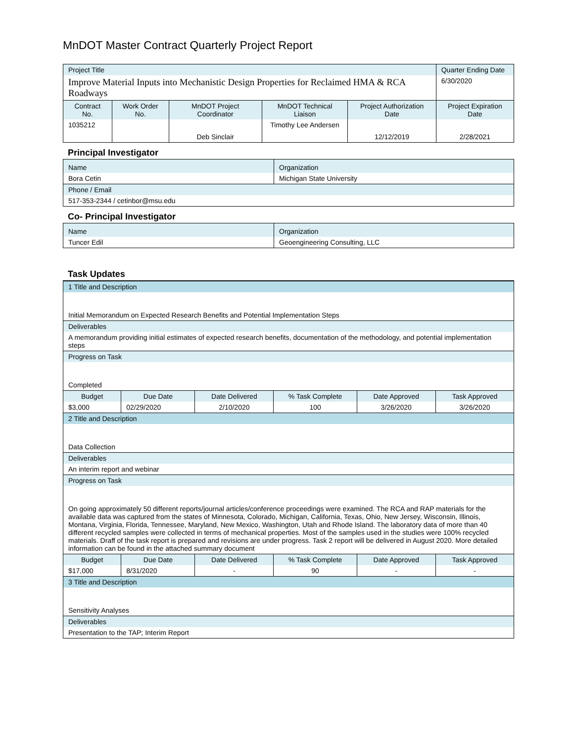MnDOT Master Contract Quarterly Project Report
| Project Title | | | | | Quarter Ending Date |
| Improve Material Inputs into Mechanistic Design Properties for Reclaimed HMA & RCA Roadways | | | | | 6/30/2020 |
| Contract No. | Work Order No. | MnDOT Project Coordinator | MnDOT Technical Liaison | Project Authorization Date | Project Expiration Date |
| 1035212 | | Deb Sinclair | Timothy Lee Andersen | 12/12/2019 | 2/28/2021 |
Principal Investigator
| Name | Organization |
| Bora Cetin | Michigan State University |
| Phone / Email | |
| 517-353-2344 / cetinbor@msu.edu | |
Co- Principal Investigator
| Name | Organization |
| Tuncer Edil | Geoengineering Consulting, LLC |
Task Updates
| 1 Title and Description | | | | | |
| Initial Memorandum on Expected Research Benefits and Potential Implementation Steps | | | | | |
| Deliverables | | | | | |
| A memorandum providing initial estimates of expected research benefits, documentation of the methodology, and potential implementation steps | | | | | |
| Progress on Task | | | | | |
| Completed | | | | | |
| Budget | Due Date | Date Delivered | % Task Complete | Date Approved | Task Approved |
| $3,000 | 02/29/2020 | 2/10/2020 | 100 | 3/26/2020 | 3/26/2020 |
| 2 Title and Description | | | | | |
| Data Collection | | | | | |
| Deliverables | | | | | |
| An interim report and webinar | | | | | |
| Progress on Task | | | | | |
| On going approximately 50 different reports/journal articles/conference proceedings were examined. The RCA and RAP materials for the available data was captured from the states of Minnesota, Colorado, Michigan, California, Texas, Ohio, New Jersey, Wisconsin, Illinois, Montana, Virginia, Florida, Tennessee, Maryland, New Mexico, Washington, Utah and Rhode Island. The laboratory data of more than 40 different recycled samples were collected in terms of mechanical properties. Most of the samples used in the studies were 100% recycled materials. Draff of the task report is prepared and revisions are under progress. Task 2 report will be delivered in August 2020. More detailed information can be found in the attached summary document | | | | | |
| Budget | Due Date | Date Delivered | % Task Complete | Date Approved | Task Approved |
| $17,000 | 8/31/2020 | - | 90 | - | - |
| 3 Title and Description | | | | | |
| Sensitivity Analyses | | | | | |
| Deliverables | | | | | |
| Presentation to the TAP; Interim Report | | | | | |